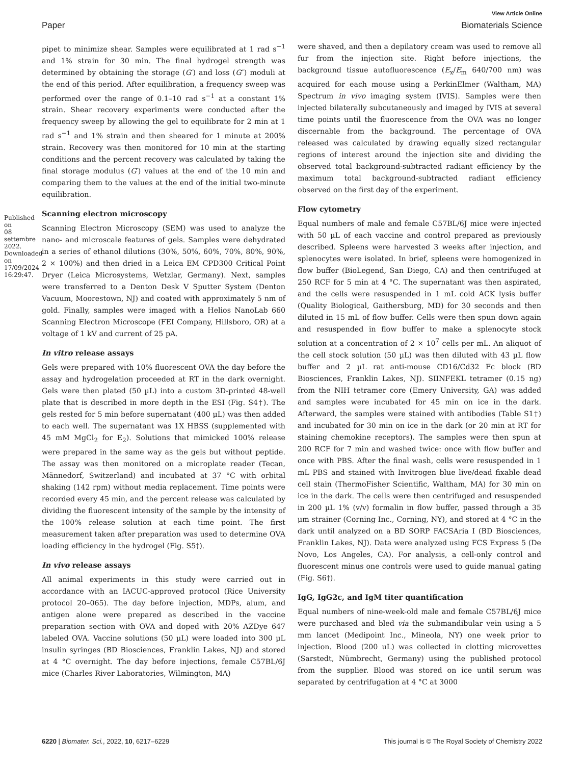View Article Online
Paper Biomaterials Science
Published on 08 settembre 2022. Downloaded on 17/09/2024 16:29:47.
pipet to minimize shear. Samples were equilibrated at 1 rad s<sup>−1</sup> and 1% strain for 30 min. The final hydrogel strength was determined by obtaining the storage (G′) and loss (G″) moduli at the end of this period. After equilibration, a frequency sweep was performed over the range of 0.1–10 rad s<sup>−1</sup> at a constant 1% strain. Shear recovery experiments were conducted after the frequency sweep by allowing the gel to equilibrate for 2 min at 1 rad s<sup>−1</sup> and 1% strain and then sheared for 1 minute at 200% strain. Recovery was then monitored for 10 min at the starting conditions and the percent recovery was calculated by taking the final storage modulus (G′) values at the end of the 10 min and comparing them to the values at the end of the initial two-minute equilibration.
Scanning electron microscopy
Scanning Electron Microscopy (SEM) was used to analyze the nano- and microscale features of gels. Samples were dehydrated in a series of ethanol dilutions (30%, 50%, 60%, 70%, 80%, 90%, 2 × 100%) and then dried in a Leica EM CPD300 Critical Point Dryer (Leica Microsystems, Wetzlar, Germany). Next, samples were transferred to a Denton Desk V Sputter System (Denton Vacuum, Moorestown, NJ) and coated with approximately 5 nm of gold. Finally, samples were imaged with a Helios NanoLab 660 Scanning Electron Microscope (FEI Company, Hillsboro, OR) at a voltage of 1 kV and current of 25 pA.
In vitro release assays
Gels were prepared with 10% fluorescent OVA the day before the assay and hydrogelation proceeded at RT in the dark overnight. Gels were then plated (50 µL) into a custom 3D-printed 48-well plate that is described in more depth in the ESI (Fig. S4†). The gels rested for 5 min before supernatant (400 µL) was then added to each well. The supernatant was 1X HBSS (supplemented with 45 mM MgCl<sub>2</sub> for E<sub>2</sub>). Solutions that mimicked 100% release were prepared in the same way as the gels but without peptide. The assay was then monitored on a microplate reader (Tecan, Männedorf, Switzerland) and incubated at 37 °C with orbital shaking (142 rpm) without media replacement. Time points were recorded every 45 min, and the percent release was calculated by dividing the fluorescent intensity of the sample by the intensity of the 100% release solution at each time point. The first measurement taken after preparation was used to determine OVA loading efficiency in the hydrogel (Fig. S5†).
In vivo release assays
All animal experiments in this study were carried out in accordance with an IACUC-approved protocol (Rice University protocol 20–065). The day before injection, MDPs, alum, and antigen alone were prepared as described in the vaccine preparation section with OVA and doped with 20% AZDye 647 labeled OVA. Vaccine solutions (50 µL) were loaded into 300 µL insulin syringes (BD Biosciences, Franklin Lakes, NJ) and stored at 4 °C overnight. The day before injections, female C57BL/6J mice (Charles River Laboratories, Wilmington, MA)
were shaved, and then a depilatory cream was used to remove all fur from the injection site. Right before injections, the background tissue autofluorescence (E<sub>x</sub>/E<sub>m</sub> 640/700 nm) was acquired for each mouse using a PerkinElmer (Waltham, MA) Spectrum in vivo imaging system (IVIS). Samples were then injected bilaterally subcutaneously and imaged by IVIS at several time points until the fluorescence from the OVA was no longer discernable from the background. The percentage of OVA released was calculated by drawing equally sized rectangular regions of interest around the injection site and dividing the observed total background-subtracted radiant efficiency by the maximum total background-subtracted radiant efficiency observed on the first day of the experiment.
Flow cytometry
Equal numbers of male and female C57BL/6J mice were injected with 50 µL of each vaccine and control prepared as previously described. Spleens were harvested 3 weeks after injection, and splenocytes were isolated. In brief, spleens were homogenized in flow buffer (BioLegend, San Diego, CA) and then centrifuged at 250 RCF for 5 min at 4 °C. The supernatant was then aspirated, and the cells were resuspended in 1 mL cold ACK lysis buffer (Quality Biological, Gaithersburg, MD) for 30 seconds and then diluted in 15 mL of flow buffer. Cells were then spun down again and resuspended in flow buffer to make a splenocyte stock solution at a concentration of 2 × 10<sup>7</sup> cells per mL. An aliquot of the cell stock solution (50 µL) was then diluted with 43 µL flow buffer and 2 µL rat anti-mouse CD16/Cd32 Fc block (BD Biosciences, Franklin Lakes, NJ). SIINFEKL tetramer (0.15 ng) from the NIH tetramer core (Emery University, GA) was added and samples were incubated for 45 min on ice in the dark. Afterward, the samples were stained with antibodies (Table S1†) and incubated for 30 min on ice in the dark (or 20 min at RT for staining chemokine receptors). The samples were then spun at 200 RCF for 7 min and washed twice: once with flow buffer and once with PBS. After the final wash, cells were resuspended in 1 mL PBS and stained with Invitrogen blue live/dead fixable dead cell stain (ThermoFisher Scientific, Waltham, MA) for 30 min on ice in the dark. The cells were then centrifuged and resuspended in 200 µL 1% (v/v) formalin in flow buffer, passed through a 35 µm strainer (Corning Inc., Corning, NY), and stored at 4 °C in the dark until analyzed on a BD SORP FACSAria I (BD Biosciences, Franklin Lakes, NJ). Data were analyzed using FCS Express 5 (De Novo, Los Angeles, CA). For analysis, a cell-only control and fluorescent minus one controls were used to guide manual gating (Fig. S6†).
IgG, IgG2c, and IgM titer quantification
Equal numbers of nine-week-old male and female C57BL/6J mice were purchased and bled via the submandibular vein using a 5 mm lancet (Medipoint Inc., Mineola, NY) one week prior to injection. Blood (200 uL) was collected in clotting microvettes (Sarstedt, Nümbrecht, Germany) using the published protocol from the supplier. Blood was stored on ice until serum was separated by centrifugation at 4 °C at 3000
6220 | Biomater. Sci., 2022, 10, 6217–6229 This journal is © The Royal Society of Chemistry 2022